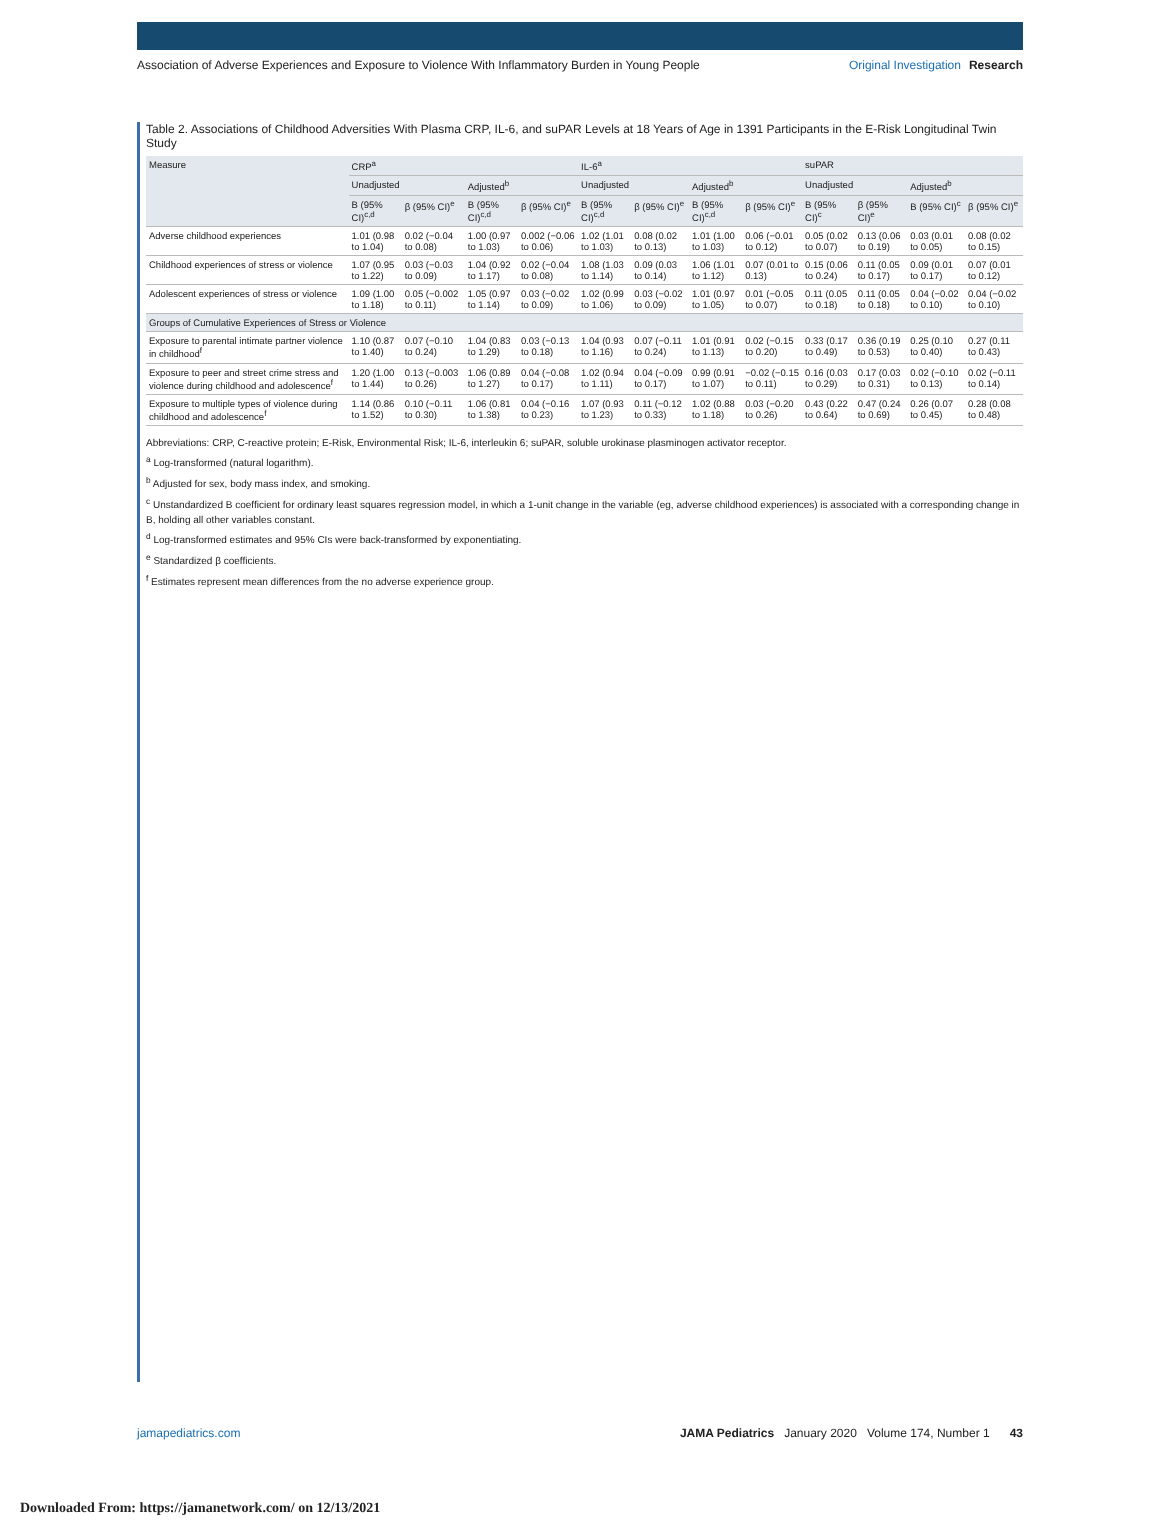Association of Adverse Experiences and Exposure to Violence With Inflammatory Burden in Young People
Original Investigation Research
Table 2. Associations of Childhood Adversities With Plasma CRP, IL-6, and suPAR Levels at 18 Years of Age in 1391 Participants in the E-Risk Longitudinal Twin Study
| Measure | CRP<sup>a</sup> | | | | IL-6<sup>a</sup> | | | | suPAR | | | |
| --- | --- | --- | --- | --- | --- | --- | --- | --- | --- | --- | --- | --- |
| | Unadjusted | | Adjusted<sup>b</sup> | | Unadjusted | | Adjusted<sup>b</sup> | | Unadjusted | | Adjusted<sup>b</sup> | |
| | B (95% CI)<sup>c,d</sup> | β (95% CI)<sup>e</sup> | B (95% CI)<sup>c,d</sup> | β (95% CI)<sup>e</sup> | B (95% CI)<sup>c,d</sup> | β (95% CI)<sup>e</sup> | B (95% CI)<sup>c,d</sup> | β (95% CI)<sup>e</sup> | B (95% CI)<sup>c</sup> | β (95% CI)<sup>e</sup> | B (95% CI)<sup>c</sup> | β (95% CI)<sup>e</sup> |
| Adverse childhood experiences | 1.01 (0.98 to 1.04) | 0.02 (−0.04 to 0.08) | 1.00 (0.97 to 1.03) | 0.002 (−0.06 to 0.06) | 1.02 (1.01 to 1.03) | 0.08 (0.02 to 0.13) | 1.01 (1.00 to 1.03) | 0.06 (−0.01 to 0.12) | 0.05 (0.02 to 0.07) | 0.13 (0.06 to 0.19) | 0.03 (0.01 to 0.05) | 0.08 (0.02 to 0.15) |
| Childhood experiences of stress or violence | 1.07 (0.95 to 1.22) | 0.03 (−0.03 to 0.09) | 1.04 (0.92 to 1.17) | 0.02 (−0.04 to 0.08) | 1.08 (1.03 to 1.14) | 0.09 (0.03 to 0.14) | 1.06 (1.01 to 1.12) | 0.07 (0.01 to 0.13) | 0.15 (0.06 to 0.24) | 0.11 (0.05 to 0.17) | 0.09 (0.01 to 0.17) | 0.07 (0.01 to 0.12) |
| Adolescent experiences of stress or violence | 1.09 (1.00 to 1.18) | 0.05 (−0.002 to 0.11) | 1.05 (0.97 to 1.14) | 0.03 (−0.02 to 0.09) | 1.02 (0.99 to 1.06) | 0.03 (−0.02 to 0.09) | 1.01 (0.97 to 1.05) | 0.01 (−0.05 to 0.07) | 0.11 (0.05 to 0.18) | 0.11 (0.05 to 0.18) | 0.04 (−0.02 to 0.10) | 0.04 (−0.02 to 0.10) |
| Groups of Cumulative Experiences of Stress or Violence | | | | | | | | | | | | |
| Exposure to parental intimate partner violence in childhood<sup>f</sup> | 1.10 (0.87 to 1.40) | 0.07 (−0.10 to 0.24) | 1.04 (0.83 to 1.29) | 0.03 (−0.13 to 0.18) | 1.04 (0.93 to 1.16) | 0.07 (−0.11 to 0.24) | 1.01 (0.91 to 1.13) | 0.02 (−0.15 to 0.20) | 0.33 (0.17 to 0.49) | 0.36 (0.19 to 0.53) | 0.25 (0.10 to 0.40) | 0.27 (0.11 to 0.43) |
| Exposure to peer and street crime stress and violence during childhood and adolescence<sup>f</sup> | 1.20 (1.00 to 1.44) | 0.13 (−0.003 to 0.26) | 1.06 (0.89 to 1.27) | 0.04 (−0.08 to 0.17) | 1.02 (0.94 to 1.11) | 0.04 (−0.09 to 0.17) | 0.99 (0.91 to 1.07) | −0.02 (−0.15 to 0.11) | 0.16 (0.03 to 0.29) | 0.17 (0.03 to 0.31) | 0.02 (−0.10 to 0.13) | 0.02 (−0.11 to 0.14) |
| Exposure to multiple types of violence during childhood and adolescence<sup>f</sup> | 1.14 (0.86 to 1.52) | 0.10 (−0.11 to 0.30) | 1.06 (0.81 to 1.38) | 0.04 (−0.16 to 0.23) | 1.07 (0.93 to 1.23) | 0.11 (−0.12 to 0.33) | 1.02 (0.88 to 1.18) | 0.03 (−0.20 to 0.26) | 0.43 (0.22 to 0.64) | 0.47 (0.24 to 0.69) | 0.26 (0.07 to 0.45) | 0.28 (0.08 to 0.48) |
Abbreviations: CRP, C-reactive protein; E-Risk, Environmental Risk; IL-6, interleukin 6; suPAR, soluble urokinase plasminogen activator receptor.
<sup>a</sup> Log-transformed (natural logarithm).
<sup>b</sup> Adjusted for sex, body mass index, and smoking.
<sup>c</sup> Unstandardized B coefficient for ordinary least squares regression model, in which a 1-unit change in the variable (eg, adverse childhood experiences) is associated with a corresponding change in B, holding all other variables constant.
<sup>d</sup> Log-transformed estimates and 95% CIs were back-transformed by exponentiating.
<sup>e</sup> Standardized β coefficients.
<sup>f</sup> Estimates represent mean differences from the no adverse experience group.
jamapediatrics.com JAMA Pediatrics January 2020 Volume 174, Number 1 43
Downloaded From: https://jamanetwork.com/ on 12/13/2021